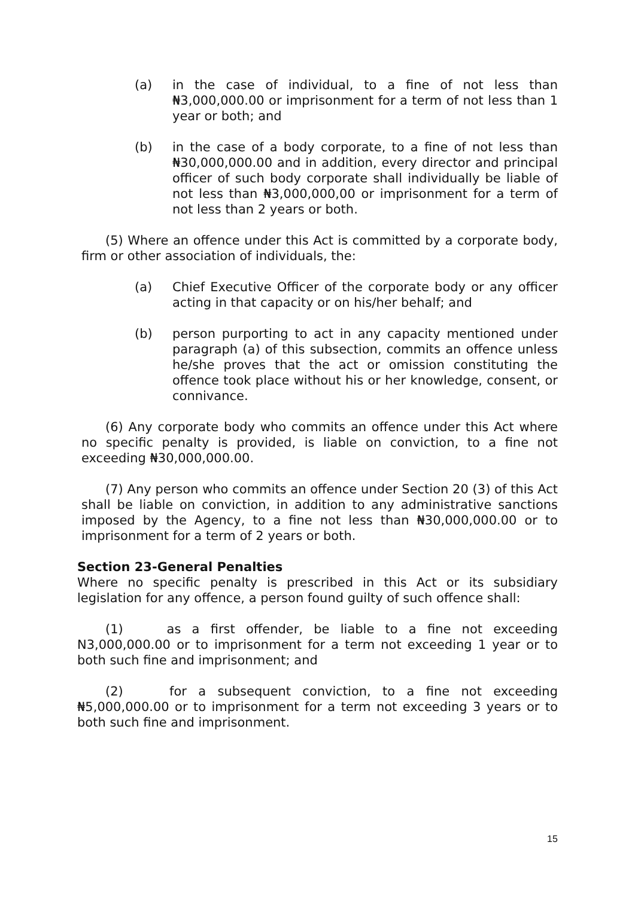(a) in the case of individual, to a fine of not less than ₦3,000,000.00 or imprisonment for a term of not less than 1 year or both; and
(b) in the case of a body corporate, to a fine of not less than ₦30,000,000.00 and in addition, every director and principal officer of such body corporate shall individually be liable of not less than ₦3,000,000,00 or imprisonment for a term of not less than 2 years or both.
(5) Where an offence under this Act is committed by a corporate body, firm or other association of individuals, the:
(a) Chief Executive Officer of the corporate body or any officer acting in that capacity or on his/her behalf; and
(b) person purporting to act in any capacity mentioned under paragraph (a) of this subsection, commits an offence unless he/she proves that the act or omission constituting the offence took place without his or her knowledge, consent, or connivance.
(6) Any corporate body who commits an offence under this Act where no specific penalty is provided, is liable on conviction, to a fine not exceeding ₦30,000,000.00.
(7) Any person who commits an offence under Section 20 (3) of this Act shall be liable on conviction, in addition to any administrative sanctions imposed by the Agency, to a fine not less than ₦30,000,000.00 or to imprisonment for a term of 2 years or both.
Section 23-General Penalties
Where no specific penalty is prescribed in this Act or its subsidiary legislation for any offence, a person found guilty of such offence shall:
(1) as a first offender, be liable to a fine not exceeding N3,000,000.00 or to imprisonment for a term not exceeding 1 year or to both such fine and imprisonment; and
(2) for a subsequent conviction, to a fine not exceeding ₦5,000,000.00 or to imprisonment for a term not exceeding 3 years or to both such fine and imprisonment.
15